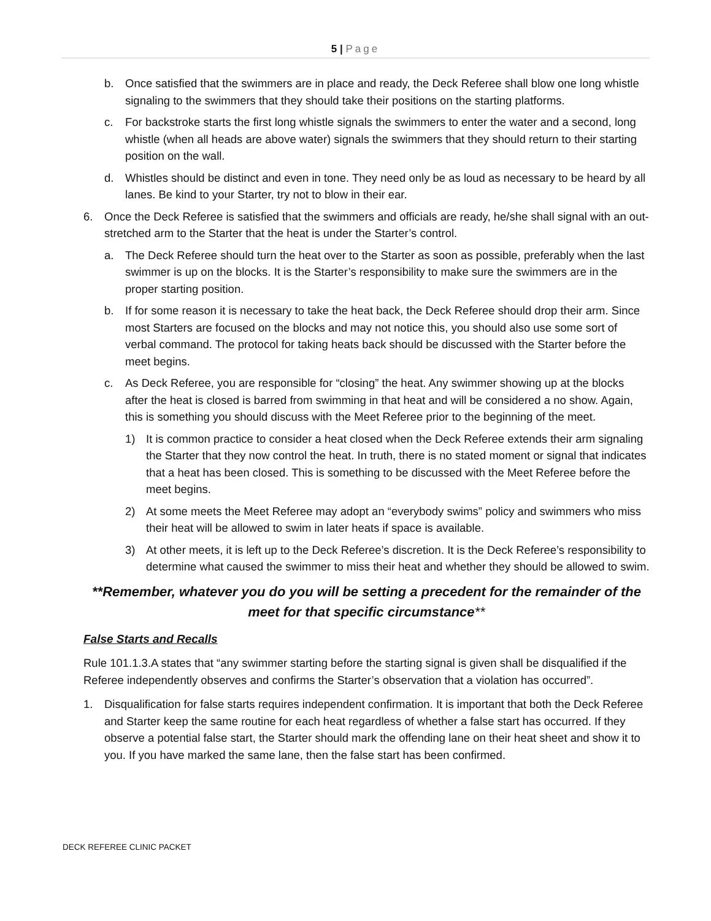5 | Page
b. Once satisfied that the swimmers are in place and ready, the Deck Referee shall blow one long whistle signaling to the swimmers that they should take their positions on the starting platforms.
c. For backstroke starts the first long whistle signals the swimmers to enter the water and a second, long whistle (when all heads are above water) signals the swimmers that they should return to their starting position on the wall.
d. Whistles should be distinct and even in tone. They need only be as loud as necessary to be heard by all lanes. Be kind to your Starter, try not to blow in their ear.
6. Once the Deck Referee is satisfied that the swimmers and officials are ready, he/she shall signal with an out-stretched arm to the Starter that the heat is under the Starter’s control.
a. The Deck Referee should turn the heat over to the Starter as soon as possible, preferably when the last swimmer is up on the blocks. It is the Starter’s responsibility to make sure the swimmers are in the proper starting position.
b. If for some reason it is necessary to take the heat back, the Deck Referee should drop their arm. Since most Starters are focused on the blocks and may not notice this, you should also use some sort of verbal command. The protocol for taking heats back should be discussed with the Starter before the meet begins.
c. As Deck Referee, you are responsible for “closing” the heat. Any swimmer showing up at the blocks after the heat is closed is barred from swimming in that heat and will be considered a no show. Again, this is something you should discuss with the Meet Referee prior to the beginning of the meet.
1) It is common practice to consider a heat closed when the Deck Referee extends their arm signaling the Starter that they now control the heat. In truth, there is no stated moment or signal that indicates that a heat has been closed. This is something to be discussed with the Meet Referee before the meet begins.
2) At some meets the Meet Referee may adopt an “everybody swims” policy and swimmers who miss their heat will be allowed to swim in later heats if space is available.
3) At other meets, it is left up to the Deck Referee’s discretion. It is the Deck Referee’s responsibility to determine what caused the swimmer to miss their heat and whether they should be allowed to swim.
**Remember, whatever you do you will be setting a precedent for the remainder of the meet for that specific circumstance**
False Starts and Recalls
Rule 101.1.3.A states that “any swimmer starting before the starting signal is given shall be disqualified if the Referee independently observes and confirms the Starter’s observation that a violation has occurred”.
1. Disqualification for false starts requires independent confirmation. It is important that both the Deck Referee and Starter keep the same routine for each heat regardless of whether a false start has occurred. If they observe a potential false start, the Starter should mark the offending lane on their heat sheet and show it to you. If you have marked the same lane, then the false start has been confirmed.
DECK REFEREE CLINIC PACKET